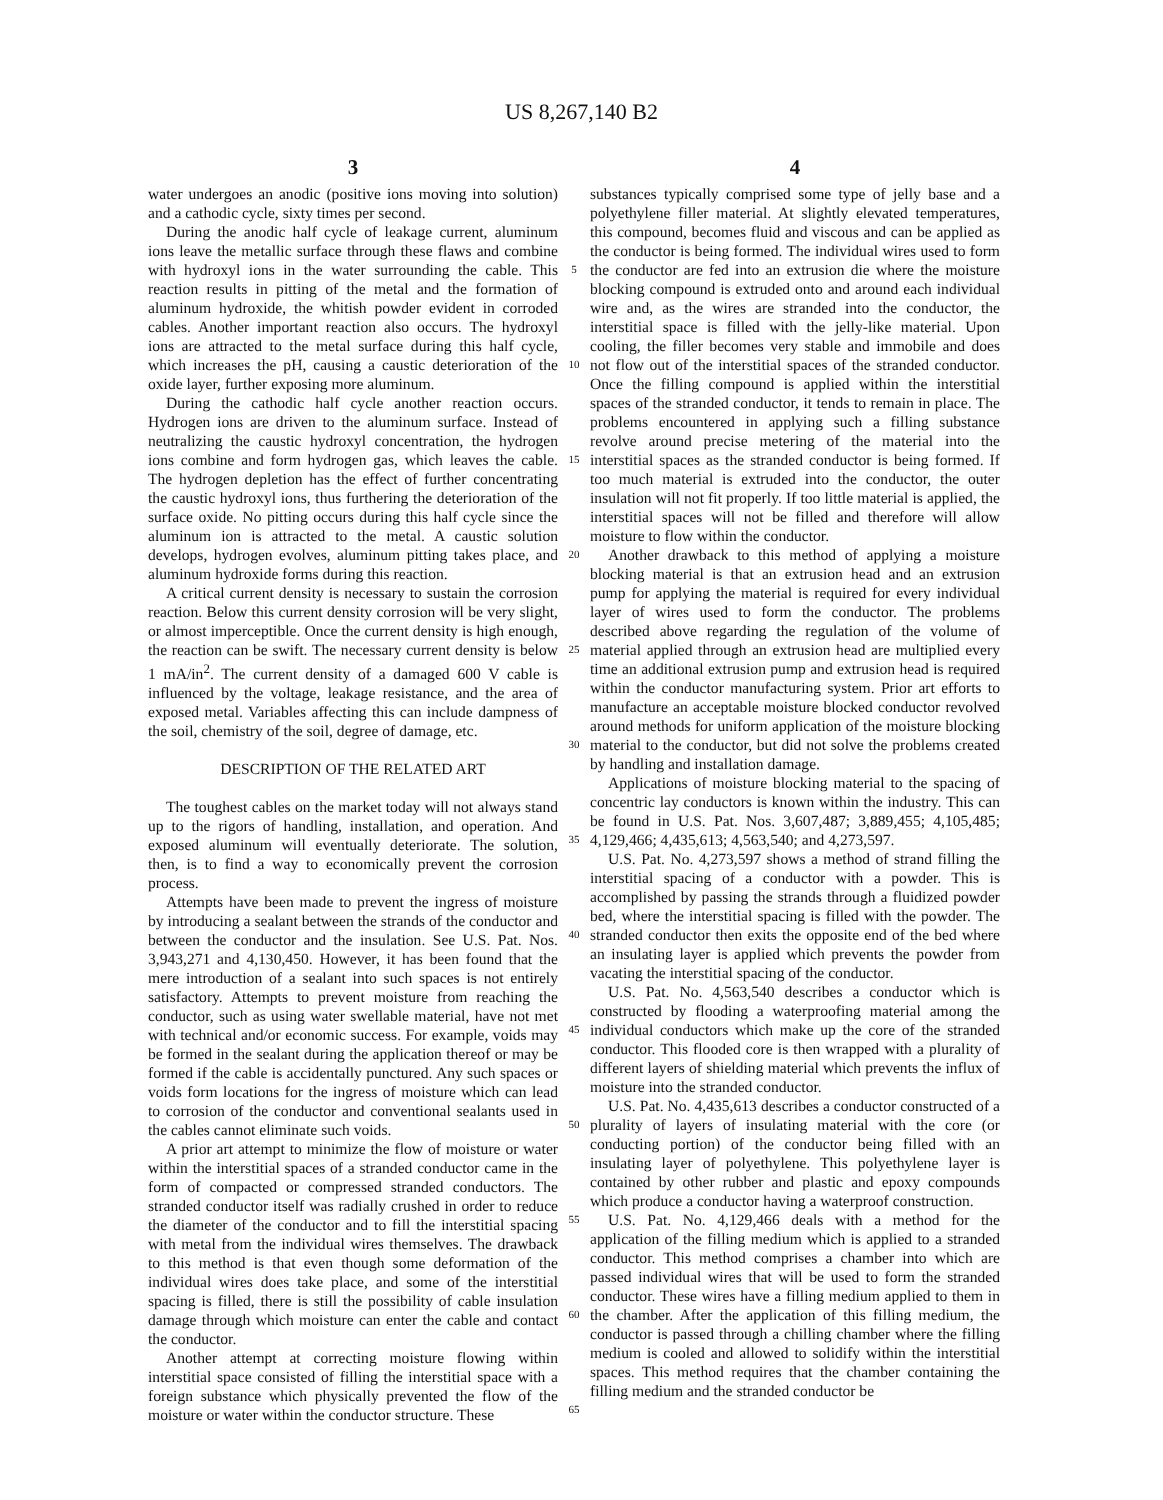US 8,267,140 B2
3
water undergoes an anodic (positive ions moving into solution) and a cathodic cycle, sixty times per second.
During the anodic half cycle of leakage current, aluminum ions leave the metallic surface through these flaws and combine with hydroxyl ions in the water surrounding the cable. This reaction results in pitting of the metal and the formation of aluminum hydroxide, the whitish powder evident in corroded cables. Another important reaction also occurs. The hydroxyl ions are attracted to the metal surface during this half cycle, which increases the pH, causing a caustic deterioration of the oxide layer, further exposing more aluminum.
During the cathodic half cycle another reaction occurs. Hydrogen ions are driven to the aluminum surface. Instead of neutralizing the caustic hydroxyl concentration, the hydrogen ions combine and form hydrogen gas, which leaves the cable. The hydrogen depletion has the effect of further concentrating the caustic hydroxyl ions, thus furthering the deterioration of the surface oxide. No pitting occurs during this half cycle since the aluminum ion is attracted to the metal. A caustic solution develops, hydrogen evolves, aluminum pitting takes place, and aluminum hydroxide forms during this reaction.
A critical current density is necessary to sustain the corrosion reaction. Below this current density corrosion will be very slight, or almost imperceptible. Once the current density is high enough, the reaction can be swift. The necessary current density is below 1 mA/in<sup>2</sup>. The current density of a damaged 600 V cable is influenced by the voltage, leakage resistance, and the area of exposed metal. Variables affecting this can include dampness of the soil, chemistry of the soil, degree of damage, etc.
DESCRIPTION OF THE RELATED ART
The toughest cables on the market today will not always stand up to the rigors of handling, installation, and operation. And exposed aluminum will eventually deteriorate. The solution, then, is to find a way to economically prevent the corrosion process.
Attempts have been made to prevent the ingress of moisture by introducing a sealant between the strands of the conductor and between the conductor and the insulation. See U.S. Pat. Nos. 3,943,271 and 4,130,450. However, it has been found that the mere introduction of a sealant into such spaces is not entirely satisfactory. Attempts to prevent moisture from reaching the conductor, such as using water swellable material, have not met with technical and/or economic success. For example, voids may be formed in the sealant during the application thereof or may be formed if the cable is accidentally punctured. Any such spaces or voids form locations for the ingress of moisture which can lead to corrosion of the conductor and conventional sealants used in the cables cannot eliminate such voids.
A prior art attempt to minimize the flow of moisture or water within the interstitial spaces of a stranded conductor came in the form of compacted or compressed stranded conductors. The stranded conductor itself was radially crushed in order to reduce the diameter of the conductor and to fill the interstitial spacing with metal from the individual wires themselves. The drawback to this method is that even though some deformation of the individual wires does take place, and some of the interstitial spacing is filled, there is still the possibility of cable insulation damage through which moisture can enter the cable and contact the conductor.
Another attempt at correcting moisture flowing within interstitial space consisted of filling the interstitial space with a foreign substance which physically prevented the flow of the moisture or water within the conductor structure. These
5
10
15
20
25
30
35
40
45
50
55
60
65
4
substances typically comprised some type of jelly base and a polyethylene filler material. At slightly elevated temperatures, this compound, becomes fluid and viscous and can be applied as the conductor is being formed. The individual wires used to form the conductor are fed into an extrusion die where the moisture blocking compound is extruded onto and around each individual wire and, as the wires are stranded into the conductor, the interstitial space is filled with the jelly-like material. Upon cooling, the filler becomes very stable and immobile and does not flow out of the interstitial spaces of the stranded conductor. Once the filling compound is applied within the interstitial spaces of the stranded conductor, it tends to remain in place. The problems encountered in applying such a filling substance revolve around precise metering of the material into the interstitial spaces as the stranded conductor is being formed. If too much material is extruded into the conductor, the outer insulation will not fit properly. If too little material is applied, the interstitial spaces will not be filled and therefore will allow moisture to flow within the conductor.
Another drawback to this method of applying a moisture blocking material is that an extrusion head and an extrusion pump for applying the material is required for every individual layer of wires used to form the conductor. The problems described above regarding the regulation of the volume of material applied through an extrusion head are multiplied every time an additional extrusion pump and extrusion head is required within the conductor manufacturing system. Prior art efforts to manufacture an acceptable moisture blocked conductor revolved around methods for uniform application of the moisture blocking material to the conductor, but did not solve the problems created by handling and installation damage.
Applications of moisture blocking material to the spacing of concentric lay conductors is known within the industry. This can be found in U.S. Pat. Nos. 3,607,487; 3,889,455; 4,105,485; 4,129,466; 4,435,613; 4,563,540; and 4,273,597.
U.S. Pat. No. 4,273,597 shows a method of strand filling the interstitial spacing of a conductor with a powder. This is accomplished by passing the strands through a fluidized powder bed, where the interstitial spacing is filled with the powder. The stranded conductor then exits the opposite end of the bed where an insulating layer is applied which prevents the powder from vacating the interstitial spacing of the conductor.
U.S. Pat. No. 4,563,540 describes a conductor which is constructed by flooding a waterproofing material among the individual conductors which make up the core of the stranded conductor. This flooded core is then wrapped with a plurality of different layers of shielding material which prevents the influx of moisture into the stranded conductor.
U.S. Pat. No. 4,435,613 describes a conductor constructed of a plurality of layers of insulating material with the core (or conducting portion) of the conductor being filled with an insulating layer of polyethylene. This polyethylene layer is contained by other rubber and plastic and epoxy compounds which produce a conductor having a waterproof construction.
U.S. Pat. No. 4,129,466 deals with a method for the application of the filling medium which is applied to a stranded conductor. This method comprises a chamber into which are passed individual wires that will be used to form the stranded conductor. These wires have a filling medium applied to them in the chamber. After the application of this filling medium, the conductor is passed through a chilling chamber where the filling medium is cooled and allowed to solidify within the interstitial spaces. This method requires that the chamber containing the filling medium and the stranded conductor be